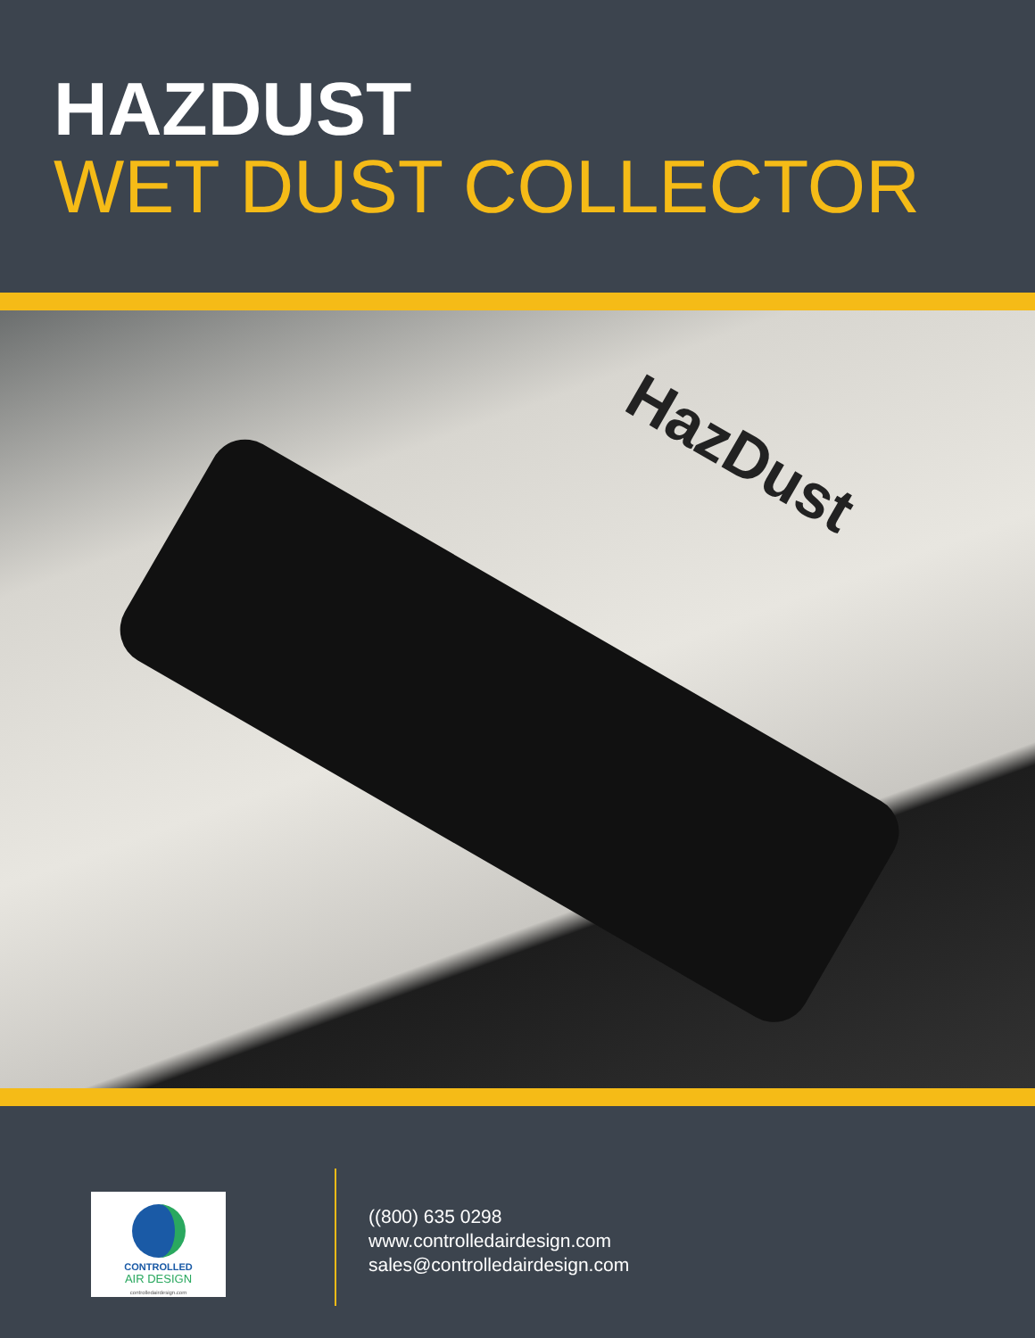HAZDUST
WET DUST COLLECTOR
HazDust
CONTROLLED
AIR DESIGN
controlledairdesign.com
((800) 635 0298
www.controlledairdesign.com
sales@controlledairdesign.com